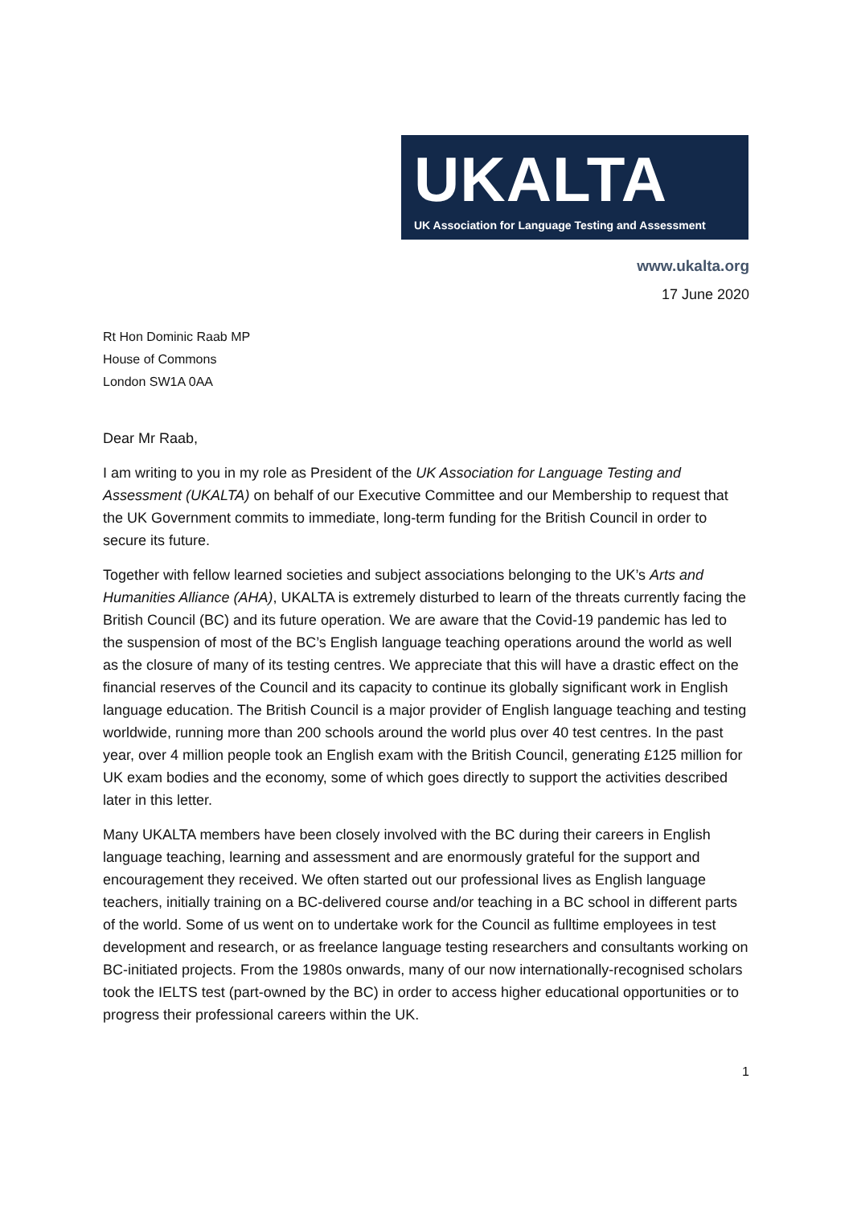UKALTA
UK Association for Language Testing and Assessment
www.ukalta.org
17 June 2020
Rt Hon Dominic Raab MP
House of Commons
London SW1A 0AA
Dear Mr Raab,
I am writing to you in my role as President of the UK Association for Language Testing and Assessment (UKALTA) on behalf of our Executive Committee and our Membership to request that the UK Government commits to immediate, long-term funding for the British Council in order to secure its future.
Together with fellow learned societies and subject associations belonging to the UK’s Arts and Humanities Alliance (AHA), UKALTA is extremely disturbed to learn of the threats currently facing the British Council (BC) and its future operation. We are aware that the Covid-19 pandemic has led to the suspension of most of the BC’s English language teaching operations around the world as well as the closure of many of its testing centres. We appreciate that this will have a drastic effect on the financial reserves of the Council and its capacity to continue its globally significant work in English language education. The British Council is a major provider of English language teaching and testing worldwide, running more than 200 schools around the world plus over 40 test centres. In the past year, over 4 million people took an English exam with the British Council, generating £125 million for UK exam bodies and the economy, some of which goes directly to support the activities described later in this letter.
Many UKALTA members have been closely involved with the BC during their careers in English language teaching, learning and assessment and are enormously grateful for the support and encouragement they received. We often started out our professional lives as English language teachers, initially training on a BC-delivered course and/or teaching in a BC school in different parts of the world. Some of us went on to undertake work for the Council as fulltime employees in test development and research, or as freelance language testing researchers and consultants working on BC-initiated projects. From the 1980s onwards, many of our now internationally-recognised scholars took the IELTS test (part-owned by the BC) in order to access higher educational opportunities or to progress their professional careers within the UK.
1